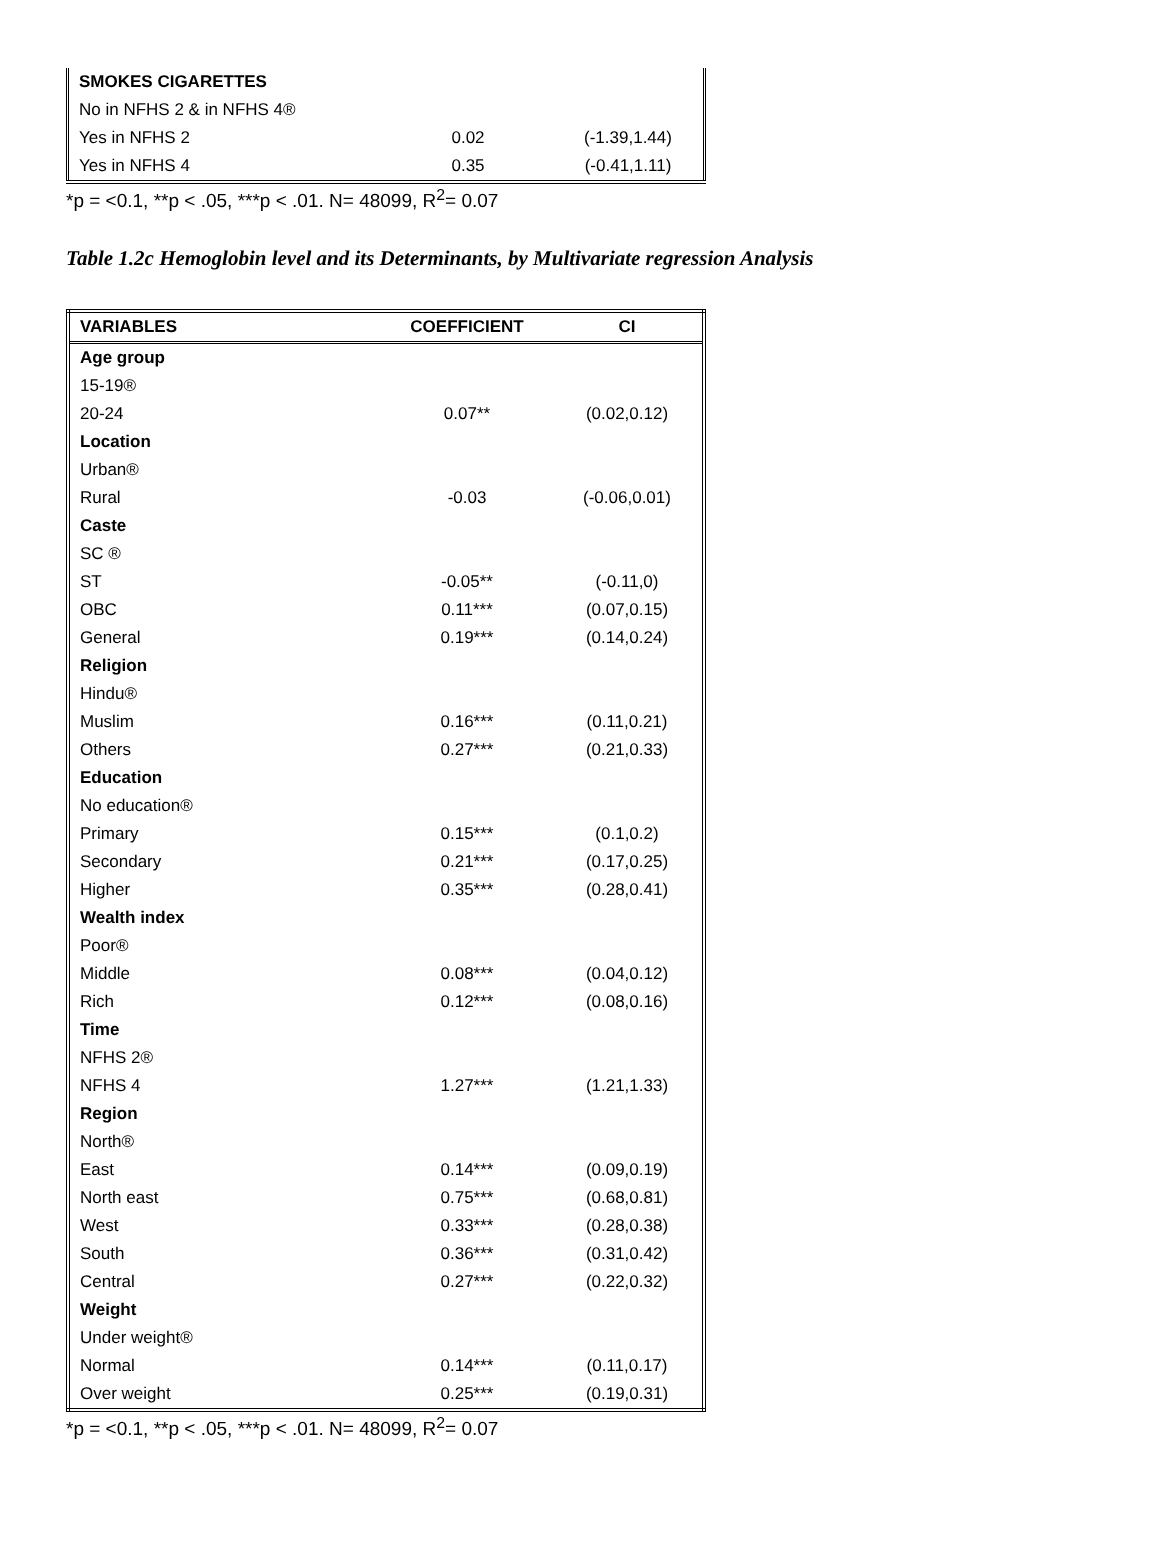| SMOKES CIGARETTES | | |
| No in NFHS 2 & in NFHS 4® | | |
| Yes in NFHS 2 | 0.02 | (-1.39,1.44) |
| Yes in NFHS 4 | 0.35 | (-0.41,1.11) |
*p = <0.1, **p < .05, ***p < .01. N= 48099, R<sup>2</sup>= 0.07
Table 1.2c Hemoglobin level and its Determinants, by Multivariate regression Analysis
| VARIABLES | COEFFICIENT | CI |
| --- | --- | --- |
| Age group | | |
| 15-19® | | |
| 20-24 | 0.07** | (0.02,0.12) |
| Location | | |
| Urban® | | |
| Rural | -0.03 | (-0.06,0.01) |
| Caste | | |
| SC ® | | |
| ST | -0.05** | (-0.11,0) |
| OBC | 0.11*** | (0.07,0.15) |
| General | 0.19*** | (0.14,0.24) |
| Religion | | |
| Hindu® | | |
| Muslim | 0.16*** | (0.11,0.21) |
| Others | 0.27*** | (0.21,0.33) |
| Education | | |
| No education® | | |
| Primary | 0.15*** | (0.1,0.2) |
| Secondary | 0.21*** | (0.17,0.25) |
| Higher | 0.35*** | (0.28,0.41) |
| Wealth index | | |
| Poor® | | |
| Middle | 0.08*** | (0.04,0.12) |
| Rich | 0.12*** | (0.08,0.16) |
| Time | | |
| NFHS 2® | | |
| NFHS 4 | 1.27*** | (1.21,1.33) |
| Region | | |
| North® | | |
| East | 0.14*** | (0.09,0.19) |
| North east | 0.75*** | (0.68,0.81) |
| West | 0.33*** | (0.28,0.38) |
| South | 0.36*** | (0.31,0.42) |
| Central | 0.27*** | (0.22,0.32) |
| Weight | | |
| Under weight® | | |
| Normal | 0.14*** | (0.11,0.17) |
| Over weight | 0.25*** | (0.19,0.31) |
*p = <0.1, **p < .05, ***p < .01. N= 48099, R<sup>2</sup>= 0.07